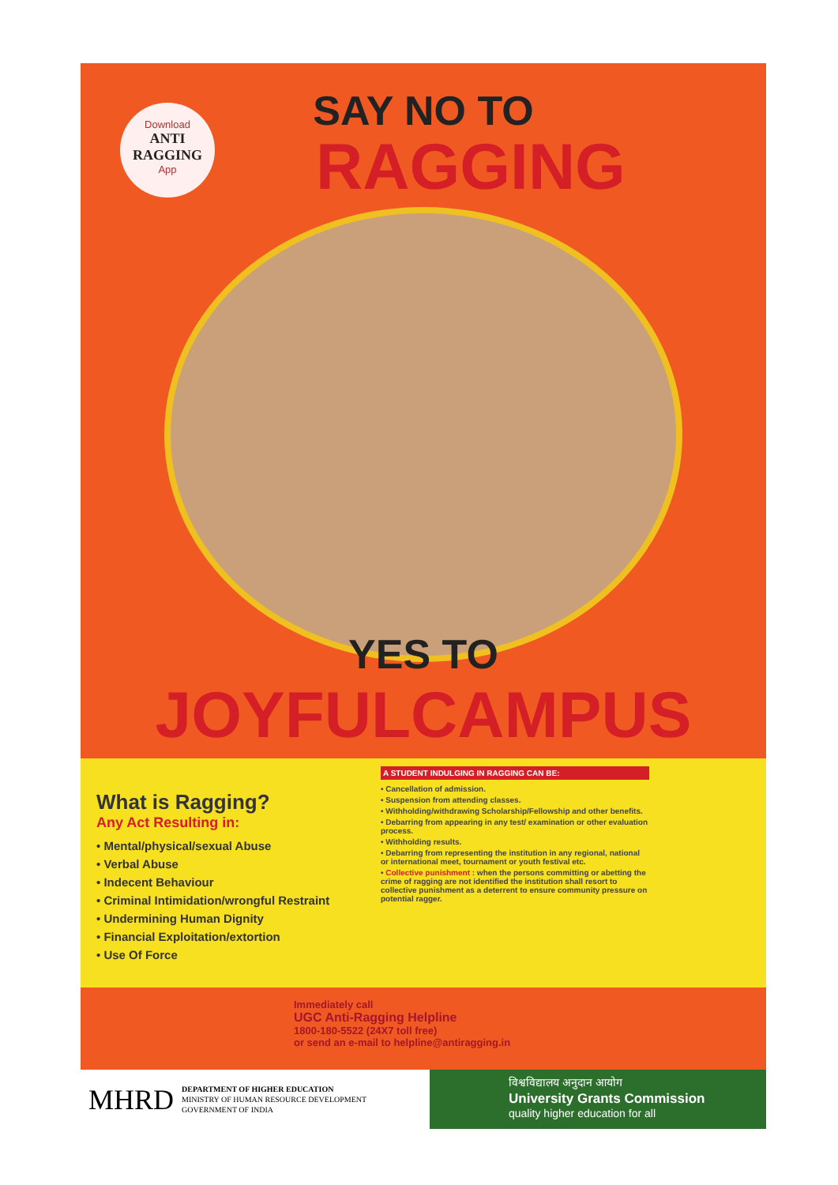Download
ANTI RAGGING
App
SAY NO TO
RAGGING
YES TO
JOYFULCAMPUS
What is Ragging?
Any Act Resulting in:
• Mental/physical/sexual Abuse
• Verbal Abuse
• Indecent Behaviour
• Criminal Intimidation/wrongful Restraint
• Undermining Human Dignity
• Financial Exploitation/extortion
• Use Of Force
A STUDENT INDULGING IN RAGGING CAN BE:
• Cancellation of admission.
• Suspension from attending classes.
• Withholding/withdrawing Scholarship/Fellowship and other benefits.
• Debarring from appearing in any test/ examination or other evaluation process.
• Withholding results.
• Debarring from representing the institution in any regional, national or international meet, tournament or youth festival etc.
• Collective punishment : when the persons committing or abetting the crime of ragging are not identified the institution shall resort to collective punishment as a deterrent to ensure community pressure on potential ragger.
Immediately call
UGC Anti-Ragging Helpline
1800-180-5522 (24X7 toll free)
or send an e-mail to helpline@antiragging.in
MHRD DEPARTMENT OF HIGHER EDUCATION
MINISTRY OF HUMAN RESOURCE DEVELOPMENT
GOVERNMENT OF INDIA
विश्वविद्यालय अनुदान आयोग
University Grants Commission
quality higher education for all